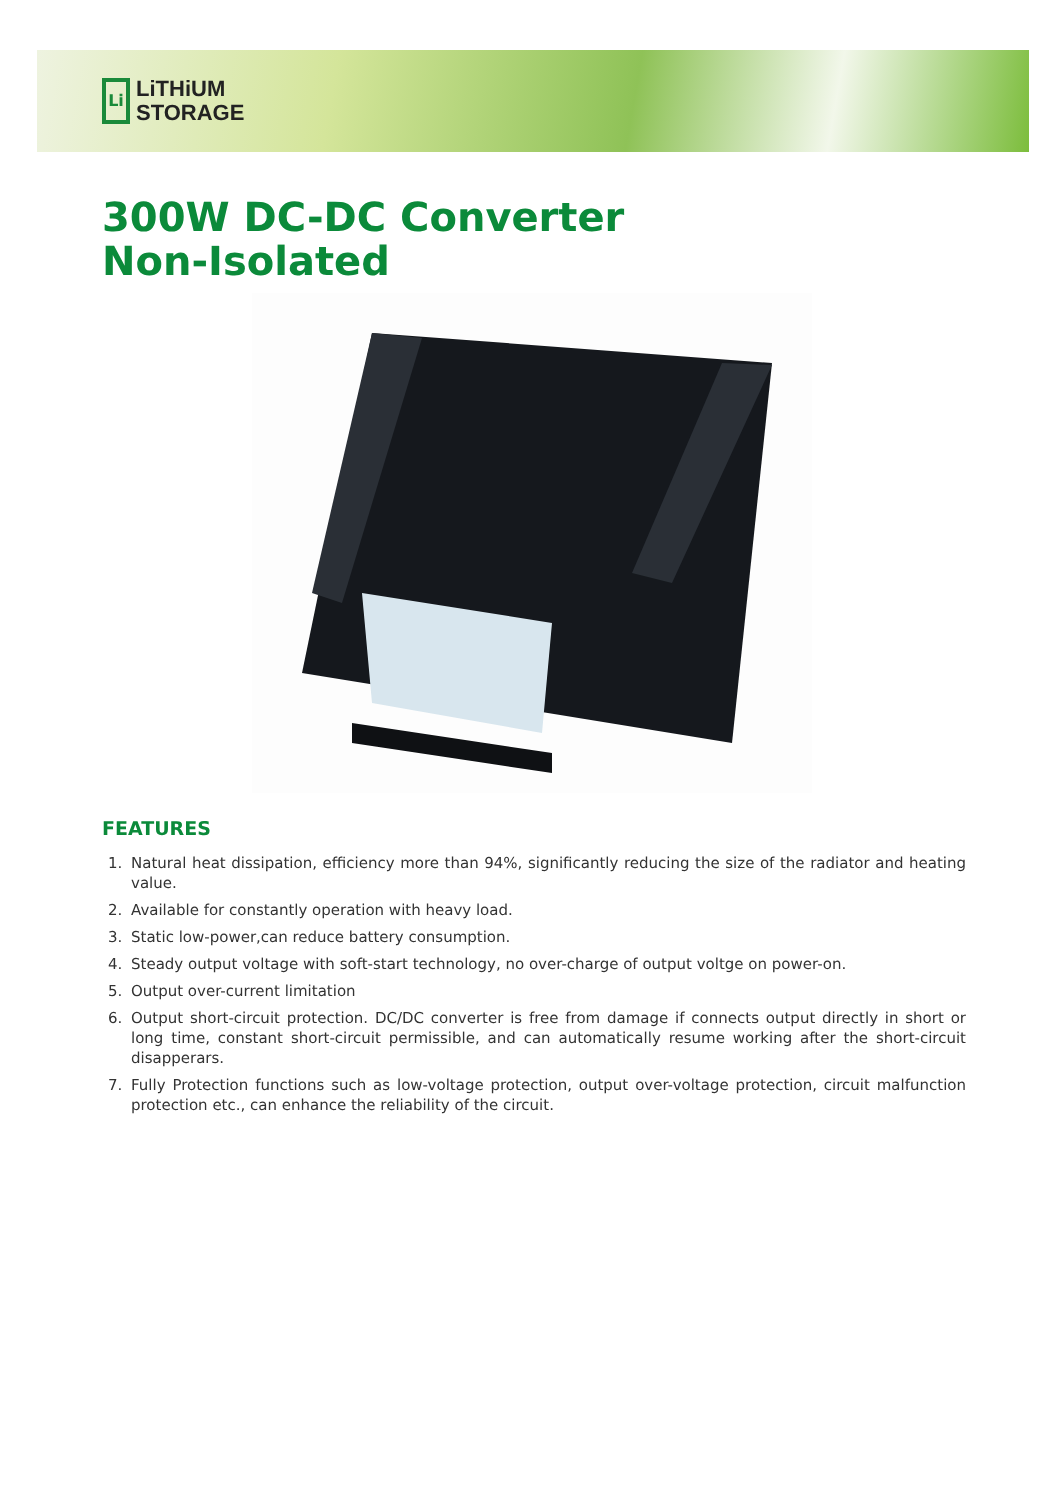Li
LiTHiUM
STORAGE
300W DC-DC Converter
Non-Isolated
FEATURES
1. Natural heat dissipation, efficiency more than 94%, significantly reducing the size of the radiator and heating value.
2. Available for constantly operation with heavy load.
3. Static low-power,can reduce battery consumption.
4. Steady output voltage with soft-start technology, no over-charge of output voltge on power-on.
5. Output over-current limitation
6. Output short-circuit protection. DC/DC converter is free from damage if connects output directly in short or long time, constant short-circuit permissible, and can automatically resume working after the short-circuit disapperars.
7. Fully Protection functions such as low-voltage protection, output over-voltage protection, circuit malfunction protection etc., can enhance the reliability of the circuit.